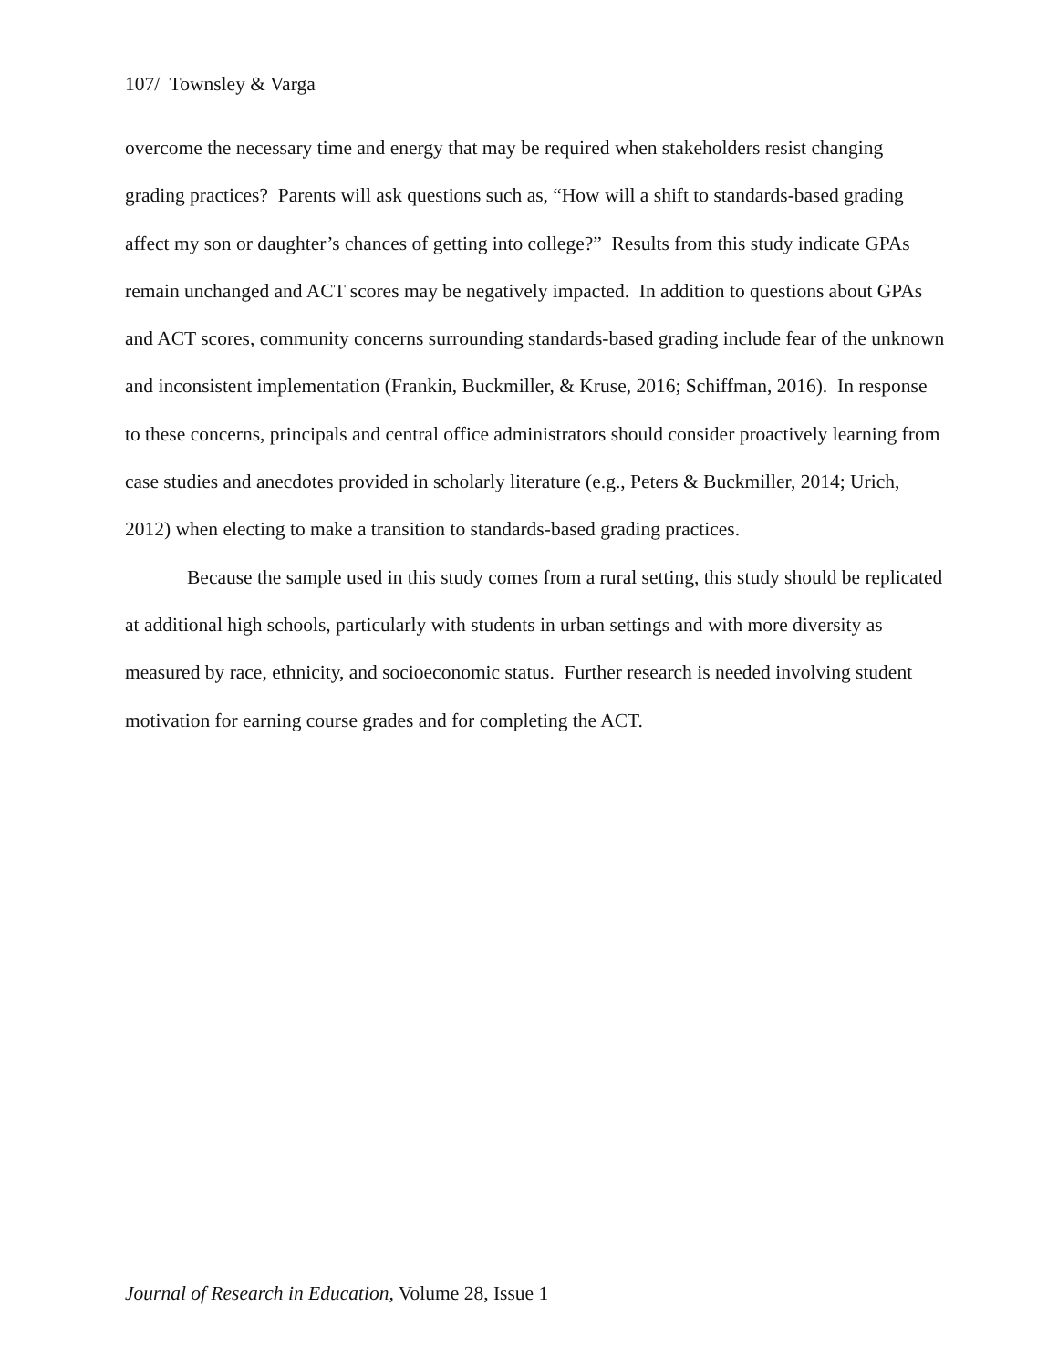107/ Townsley & Varga
overcome the necessary time and energy that may be required when stakeholders resist changing grading practices? Parents will ask questions such as, “How will a shift to standards-based grading affect my son or daughter’s chances of getting into college?” Results from this study indicate GPAs remain unchanged and ACT scores may be negatively impacted. In addition to questions about GPAs and ACT scores, community concerns surrounding standards-based grading include fear of the unknown and inconsistent implementation (Frankin, Buckmiller, & Kruse, 2016; Schiffman, 2016). In response to these concerns, principals and central office administrators should consider proactively learning from case studies and anecdotes provided in scholarly literature (e.g., Peters & Buckmiller, 2014; Urich, 2012) when electing to make a transition to standards-based grading practices.
Because the sample used in this study comes from a rural setting, this study should be replicated at additional high schools, particularly with students in urban settings and with more diversity as measured by race, ethnicity, and socioeconomic status. Further research is needed involving student motivation for earning course grades and for completing the ACT.
Journal of Research in Education, Volume 28, Issue 1